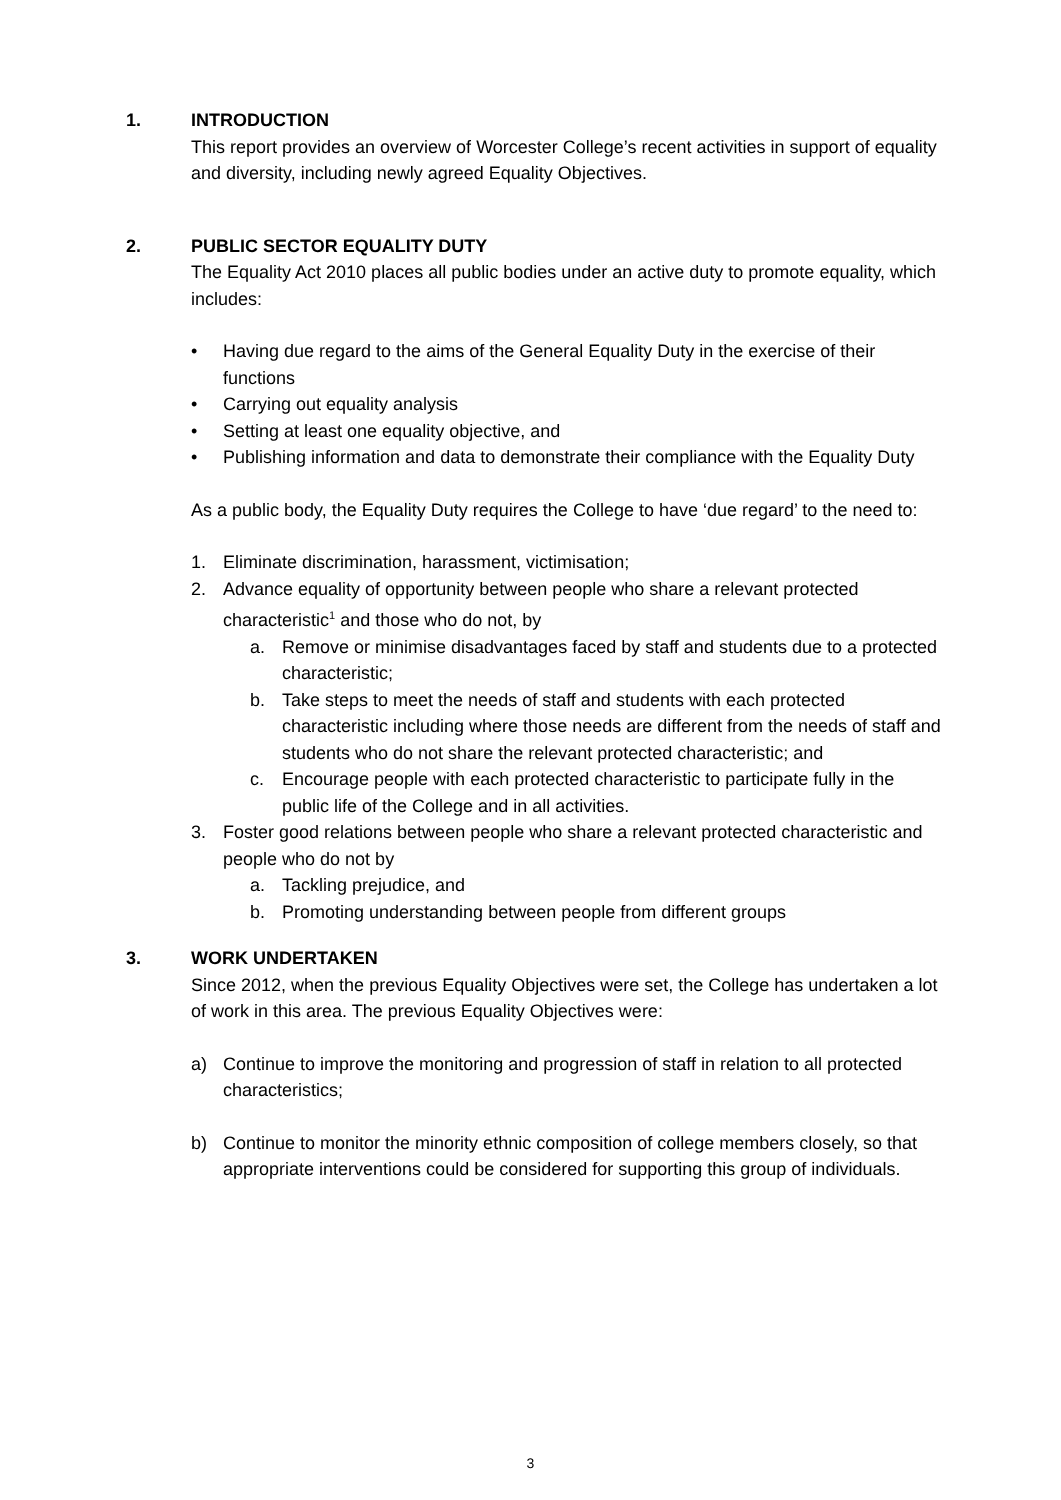1. INTRODUCTION
This report provides an overview of Worcester College’s recent activities in support of equality and diversity, including newly agreed Equality Objectives.
2. PUBLIC SECTOR EQUALITY DUTY
The Equality Act 2010 places all public bodies under an active duty to promote equality, which includes:
• Having due regard to the aims of the General Equality Duty in the exercise of their functions
• Carrying out equality analysis
• Setting at least one equality objective, and
• Publishing information and data to demonstrate their compliance with the Equality Duty
As a public body, the Equality Duty requires the College to have ‘due regard’ to the need to:
1. Eliminate discrimination, harassment, victimisation;
2. Advance equality of opportunity between people who share a relevant protected characteristic<sup>1</sup> and those who do not, by
a. Remove or minimise disadvantages faced by staff and students due to a protected characteristic;
b. Take steps to meet the needs of staff and students with each protected characteristic including where those needs are different from the needs of staff and students who do not share the relevant protected characteristic; and
c. Encourage people with each protected characteristic to participate fully in the public life of the College and in all activities.
3. Foster good relations between people who share a relevant protected characteristic and people who do not by
a. Tackling prejudice, and
b. Promoting understanding between people from different groups
3. WORK UNDERTAKEN
Since 2012, when the previous Equality Objectives were set, the College has undertaken a lot of work in this area. The previous Equality Objectives were:
a) Continue to improve the monitoring and progression of staff in relation to all protected characteristics;
b) Continue to monitor the minority ethnic composition of college members closely, so that appropriate interventions could be considered for supporting this group of individuals.
3